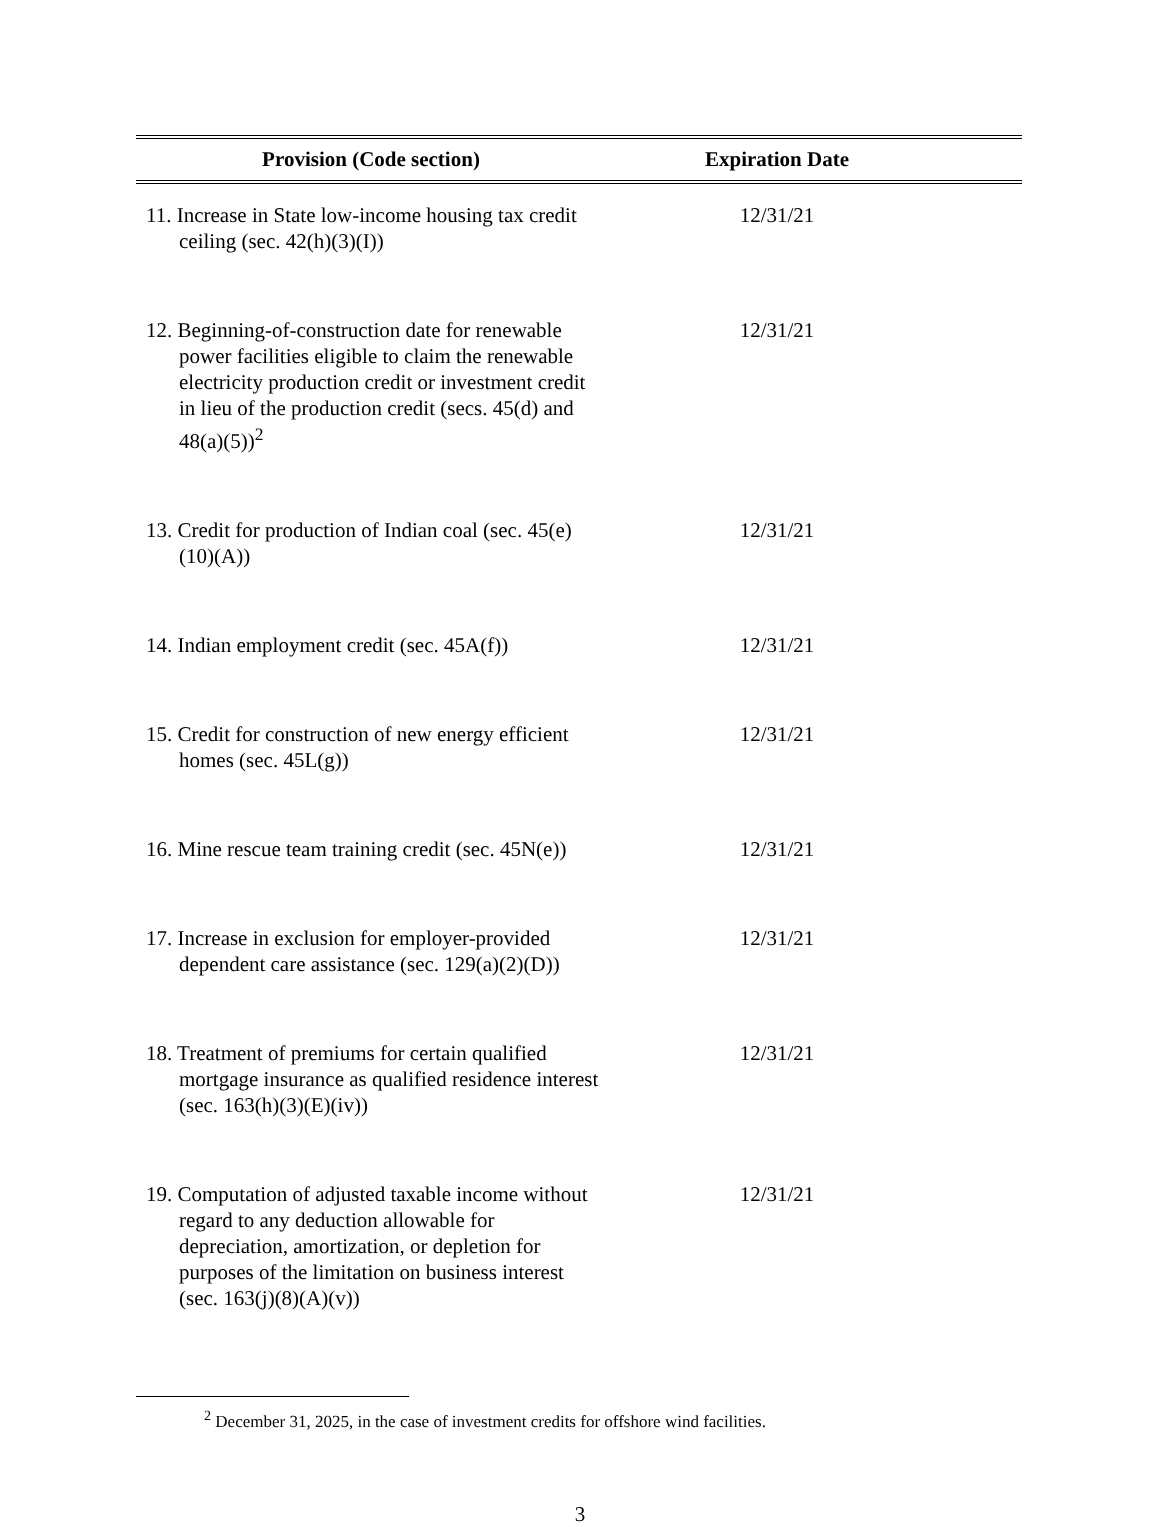| Provision (Code section) | Expiration Date | |
| --- | --- | --- |
| 11. Increase in State low-income housing tax credit ceiling (sec. 42(h)(3)(I)) | 12/31/21 | |
| 12. Beginning-of-construction date for renewable power facilities eligible to claim the renewable electricity production credit or investment credit in lieu of the production credit (secs. 45(d) and 48(a)(5))<sup>2</sup> | 12/31/21 | |
| 13. Credit for production of Indian coal (sec. 45(e)(10)(A)) | 12/31/21 | |
| 14. Indian employment credit (sec. 45A(f)) | 12/31/21 | |
| 15. Credit for construction of new energy efficient homes (sec. 45L(g)) | 12/31/21 | |
| 16. Mine rescue team training credit (sec. 45N(e)) | 12/31/21 | |
| 17. Increase in exclusion for employer-provided dependent care assistance (sec. 129(a)(2)(D)) | 12/31/21 | |
| 18. Treatment of premiums for certain qualified mortgage insurance as qualified residence interest (sec. 163(h)(3)(E)(iv)) | 12/31/21 | |
| 19. Computation of adjusted taxable income without regard to any deduction allowable for depreciation, amortization, or depletion for purposes of the limitation on business interest (sec. 163(j)(8)(A)(v)) | 12/31/21 | |
<sup>2</sup> December 31, 2025, in the case of investment credits for offshore wind facilities.
3